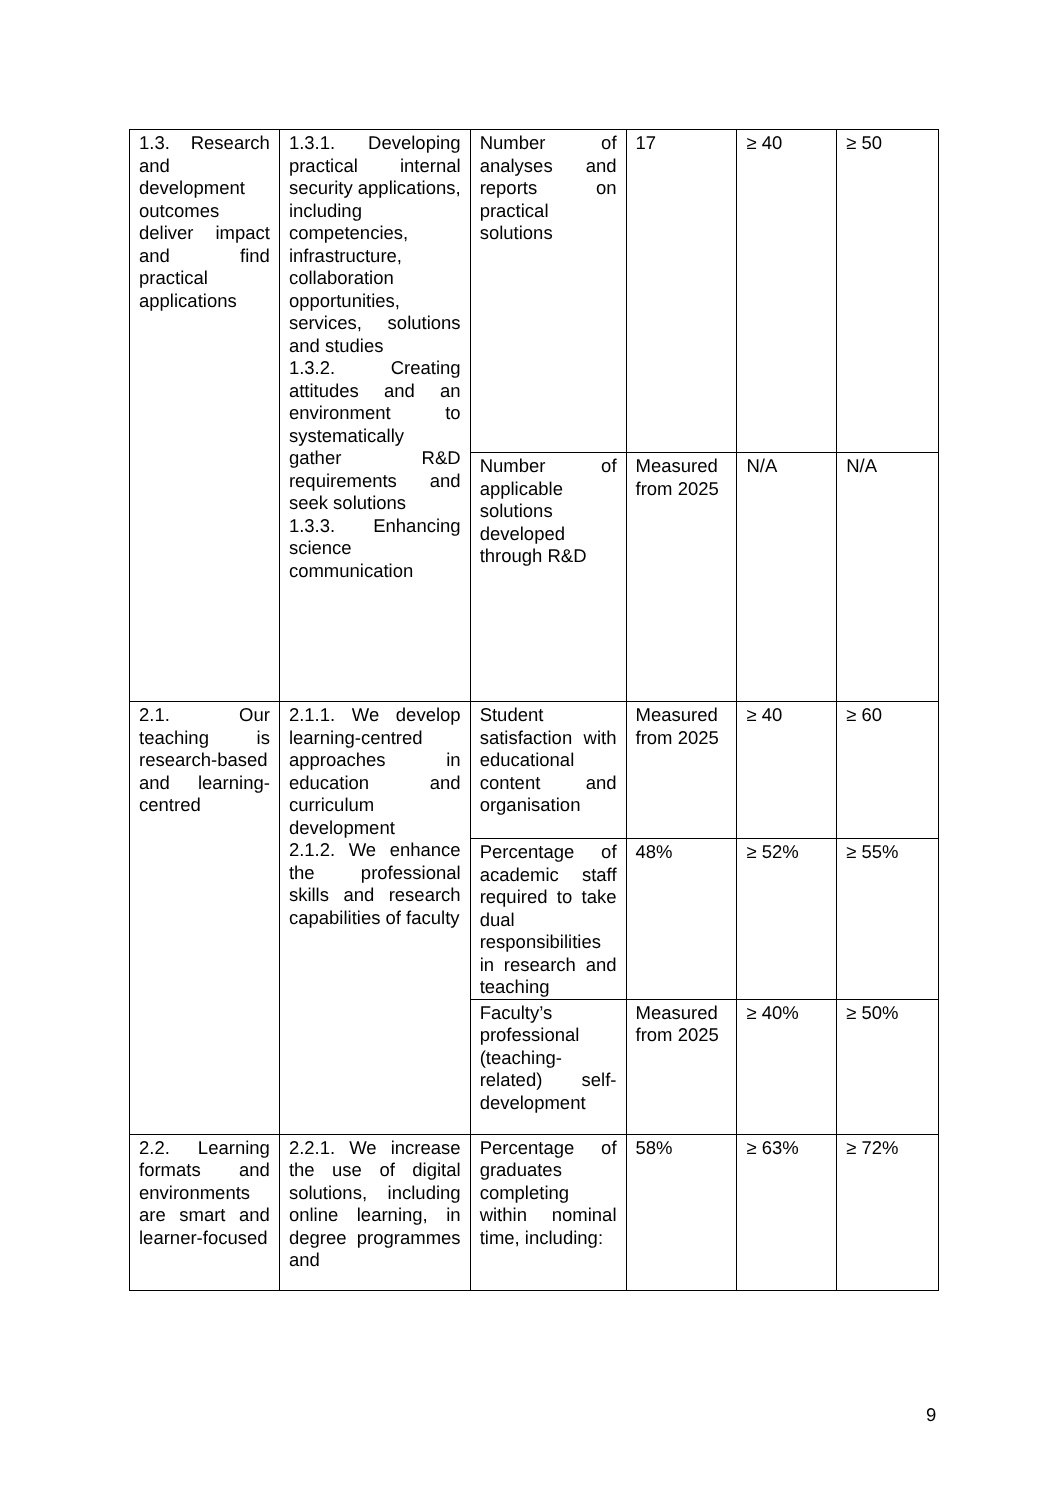| 1.3. Research and development outcomes deliver impact and find practical applications | 1.3.1. Developing practical internal security applications, including competencies, infrastructure, collaboration opportunities, services, solutions and studies 1.3.2. Creating attitudes and an environment to systematically gather R&D requirements and seek solutions 1.3.3. Enhancing science communication | Number of analyses and reports on practical solutions | 17 | ≥ 40 | ≥ 50 |
| | | Number of applicable solutions developed through R&D | Measured from 2025 | N/A | N/A |
| 2.1. Our teaching is research-based and learning-centred | 2.1.1. We develop learning-centred approaches in education and curriculum development 2.1.2. We enhance the professional skills and research capabilities of faculty | Student satisfaction with educational content and organisation | Measured from 2025 | ≥ 40 | ≥ 60 |
| | | Percentage of academic staff required to take dual responsibilities in research and teaching | 48% | ≥ 52% | ≥ 55% |
| | | Faculty’s professional (teaching-related) self-development | Measured from 2025 | ≥ 40% | ≥ 50% |
| 2.2. Learning formats and environments are smart and learner-focused | 2.2.1. We increase the use of digital solutions, including online learning, in degree programmes and | Percentage of graduates completing within nominal time, including: | 58% | ≥ 63% | ≥ 72% |
9